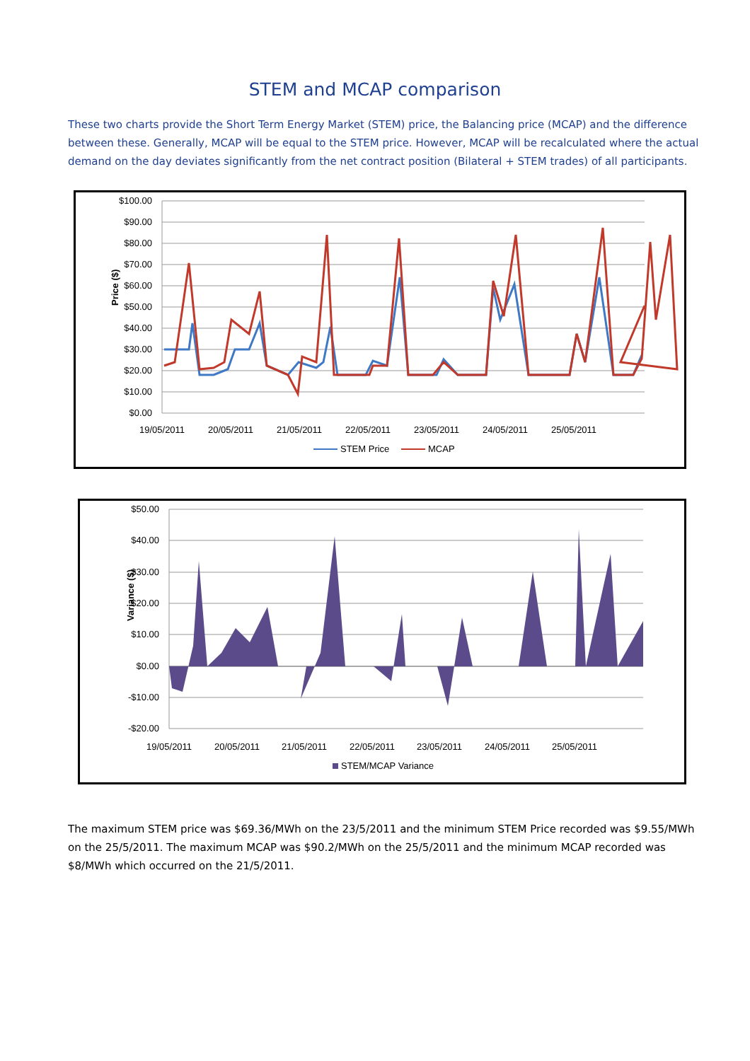STEM and MCAP comparison
These two charts provide the Short Term Energy Market (STEM) price, the Balancing price (MCAP) and the difference between these. Generally, MCAP will be equal to the STEM price. However, MCAP will be recalculated where the actual demand on the day deviates significantly from the net contract position (Bilateral + STEM trades) of all participants.
$100.00
$90.00
$80.00
$70.00
$60.00
$50.00
$40.00
$30.00
$20.00
$10.00
$0.00
Price ($)
19/05/2011
20/05/2011
21/05/2011
22/05/2011
23/05/2011
24/05/2011
25/05/2011
STEM Price
MCAP
$50.00
$40.00
$30.00
$20.00
$10.00
$0.00
-$10.00
-$20.00
Variance ($)
19/05/2011
20/05/2011
21/05/2011
22/05/2011
23/05/2011
24/05/2011
25/05/2011
STEM/MCAP Variance
The maximum STEM price was $69.36/MWh on the 23/5/2011 and the minimum STEM Price recorded was $9.55/MWh on the 25/5/2011. The maximum MCAP was $90.2/MWh on the 25/5/2011 and the minimum MCAP recorded was $8/MWh which occurred on the 21/5/2011.